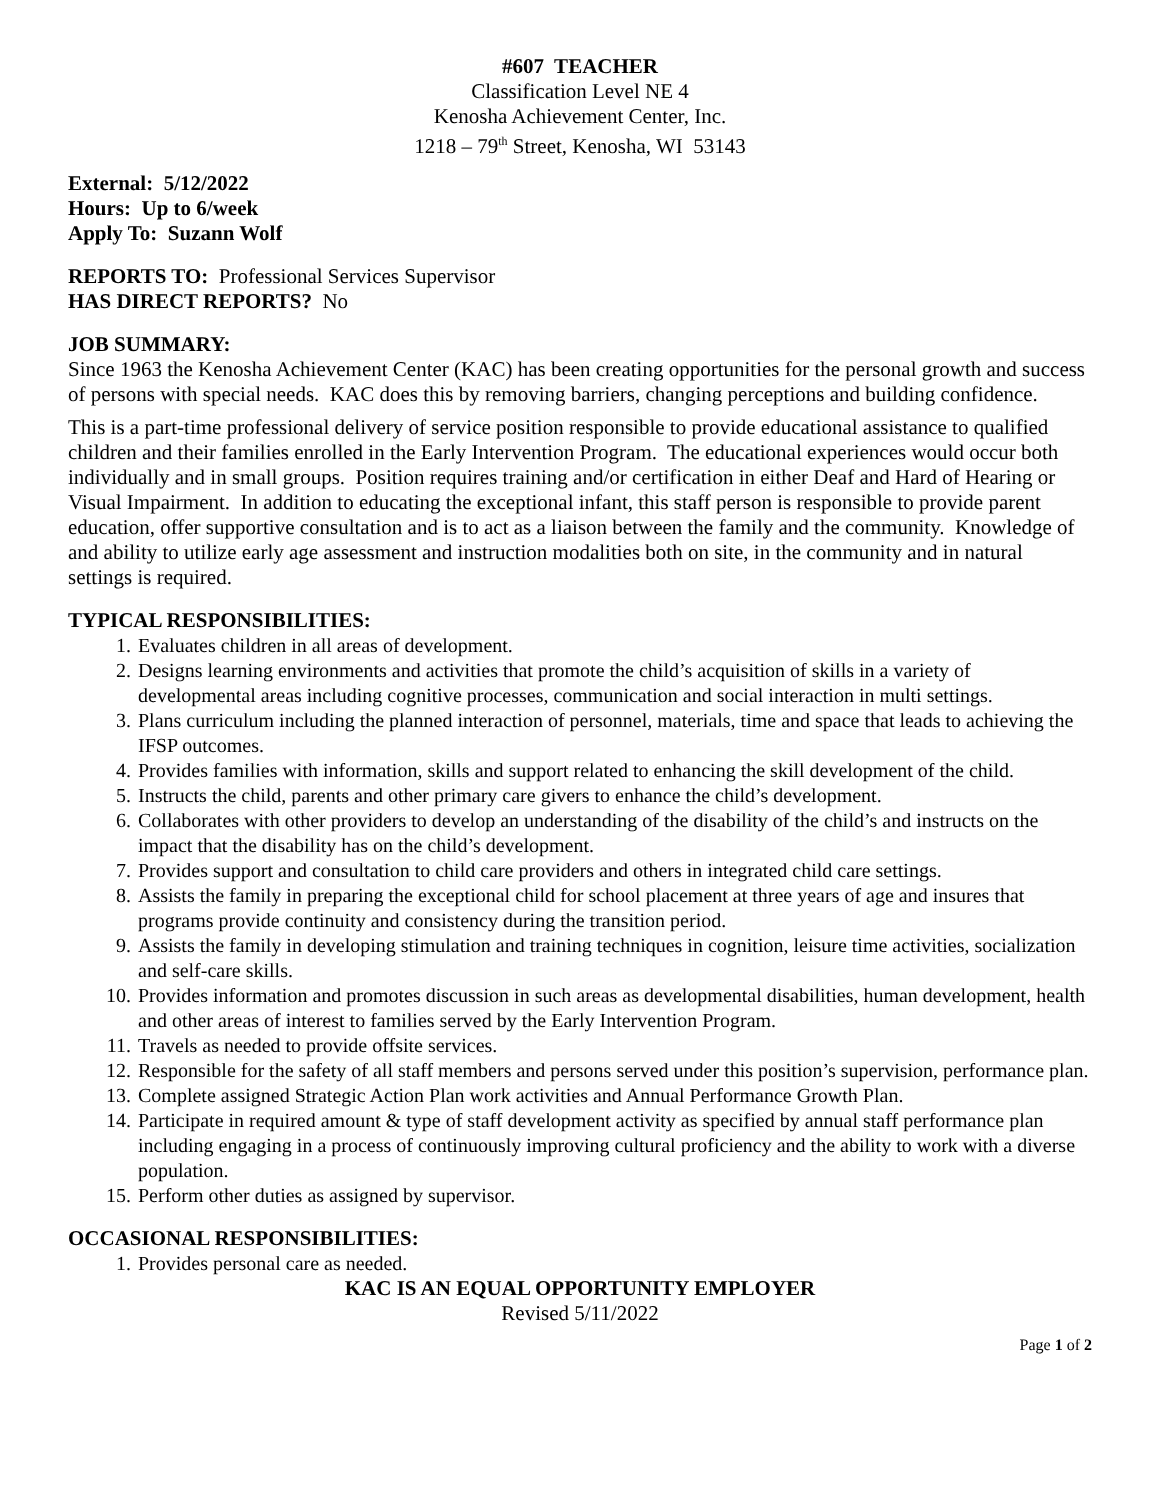#607 TEACHER
Classification Level NE 4
Kenosha Achievement Center, Inc.
1218 – 79<sup>th</sup> Street, Kenosha, WI 53143
External: 5/12/2022
Hours: Up to 6/week
Apply To: Suzann Wolf
REPORTS TO: Professional Services Supervisor
HAS DIRECT REPORTS? No
JOB SUMMARY:
Since 1963 the Kenosha Achievement Center (KAC) has been creating opportunities for the personal growth and success of persons with special needs. KAC does this by removing barriers, changing perceptions and building confidence.
This is a part-time professional delivery of service position responsible to provide educational assistance to qualified children and their families enrolled in the Early Intervention Program. The educational experiences would occur both individually and in small groups. Position requires training and/or certification in either Deaf and Hard of Hearing or Visual Impairment. In addition to educating the exceptional infant, this staff person is responsible to provide parent education, offer supportive consultation and is to act as a liaison between the family and the community. Knowledge of and ability to utilize early age assessment and instruction modalities both on site, in the community and in natural settings is required.
TYPICAL RESPONSIBILITIES:
1. Evaluates children in all areas of development.
2. Designs learning environments and activities that promote the child’s acquisition of skills in a variety of developmental areas including cognitive processes, communication and social interaction in multi settings.
3. Plans curriculum including the planned interaction of personnel, materials, time and space that leads to achieving the IFSP outcomes.
4. Provides families with information, skills and support related to enhancing the skill development of the child.
5. Instructs the child, parents and other primary care givers to enhance the child’s development.
6. Collaborates with other providers to develop an understanding of the disability of the child’s and instructs on the impact that the disability has on the child’s development.
7. Provides support and consultation to child care providers and others in integrated child care settings.
8. Assists the family in preparing the exceptional child for school placement at three years of age and insures that programs provide continuity and consistency during the transition period.
9. Assists the family in developing stimulation and training techniques in cognition, leisure time activities, socialization and self-care skills.
10. Provides information and promotes discussion in such areas as developmental disabilities, human development, health and other areas of interest to families served by the Early Intervention Program.
11. Travels as needed to provide offsite services.
12. Responsible for the safety of all staff members and persons served under this position’s supervision, performance plan.
13. Complete assigned Strategic Action Plan work activities and Annual Performance Growth Plan.
14. Participate in required amount & type of staff development activity as specified by annual staff performance plan including engaging in a process of continuously improving cultural proficiency and the ability to work with a diverse population.
15. Perform other duties as assigned by supervisor.
OCCASIONAL RESPONSIBILITIES:
1. Provides personal care as needed.
KAC IS AN EQUAL OPPORTUNITY EMPLOYER
Revised 5/11/2022
Page 1 of 2